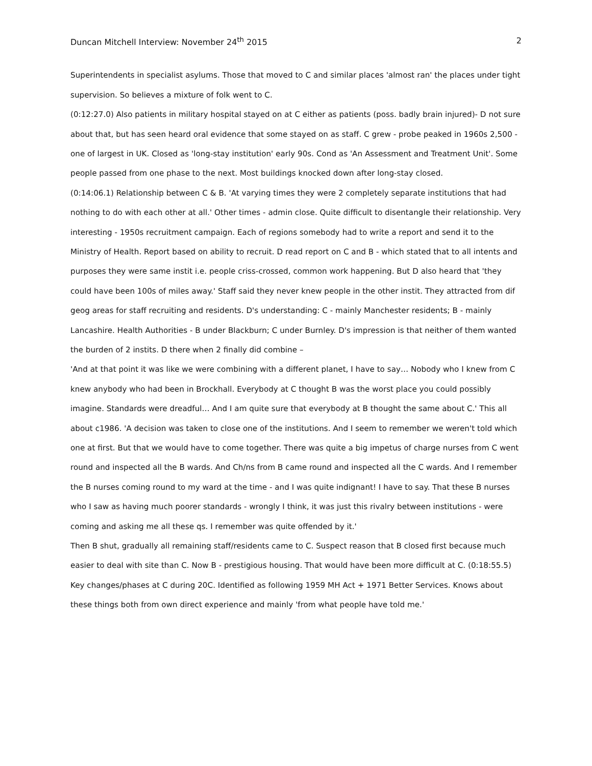Duncan Mitchell Interview: November 24<sup>th</sup> 2015 2
Superintendents in specialist asylums. Those that moved to C and similar places 'almost ran' the places under tight supervision. So believes a mixture of folk went to C.
(0:12:27.0) Also patients in military hospital stayed on at C either as patients (poss. badly brain injured)- D not sure about that, but has seen heard oral evidence that some stayed on as staff. C grew - probe peaked in 1960s 2,500 - one of largest in UK. Closed as 'long-stay institution' early 90s. Cond as 'An Assessment and Treatment Unit'. Some people passed from one phase to the next. Most buildings knocked down after long-stay closed.
(0:14:06.1) Relationship between C & B. 'At varying times they were 2 completely separate institutions that had nothing to do with each other at all.' Other times - admin close. Quite difficult to disentangle their relationship. Very interesting - 1950s recruitment campaign. Each of regions somebody had to write a report and send it to the Ministry of Health. Report based on ability to recruit. D read report on C and B - which stated that to all intents and purposes they were same instit i.e. people criss-crossed, common work happening. But D also heard that 'they could have been 100s of miles away.' Staff said they never knew people in the other instit. They attracted from dif geog areas for staff recruiting and residents. D's understanding: C - mainly Manchester residents; B - mainly Lancashire. Health Authorities - B under Blackburn; C under Burnley. D's impression is that neither of them wanted the burden of 2 instits. D there when 2 finally did combine –
'And at that point it was like we were combining with a different planet, I have to say… Nobody who I knew from C knew anybody who had been in Brockhall. Everybody at C thought B was the worst place you could possibly imagine. Standards were dreadful… And I am quite sure that everybody at B thought the same about C.' This all about c1986. 'A decision was taken to close one of the institutions. And I seem to remember we weren't told which one at first. But that we would have to come together. There was quite a big impetus of charge nurses from C went round and inspected all the B wards. And Ch/ns from B came round and inspected all the C wards. And I remember the B nurses coming round to my ward at the time - and I was quite indignant! I have to say. That these B nurses who I saw as having much poorer standards - wrongly I think, it was just this rivalry between institutions - were coming and asking me all these qs. I remember was quite offended by it.'
Then B shut, gradually all remaining staff/residents came to C. Suspect reason that B closed first because much easier to deal with site than C. Now B - prestigious housing. That would have been more difficult at C. (0:18:55.5) Key changes/phases at C during 20C. Identified as following 1959 MH Act + 1971 Better Services. Knows about these things both from own direct experience and mainly 'from what people have told me.'